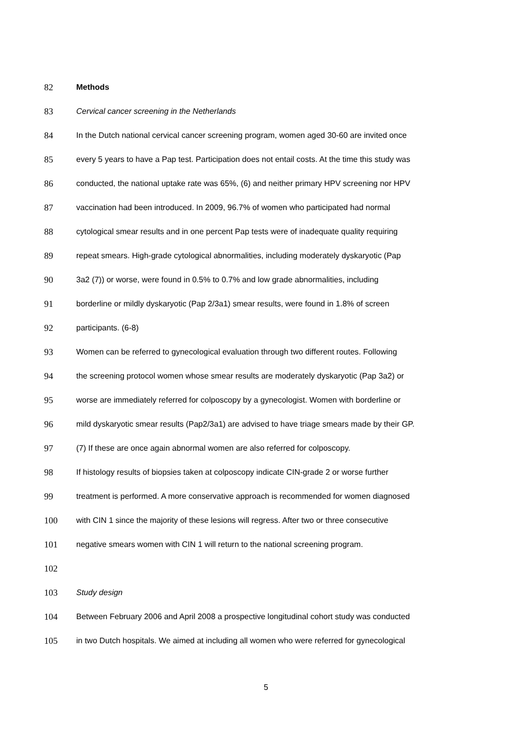82 Methods
83 Cervical cancer screening in the Netherlands
84 In the Dutch national cervical cancer screening program, women aged 30-60 are invited once
85 every 5 years to have a Pap test. Participation does not entail costs. At the time this study was
86 conducted, the national uptake rate was 65%, (6) and neither primary HPV screening nor HPV
87 vaccination had been introduced. In 2009, 96.7% of women who participated had normal
88 cytological smear results and in one percent Pap tests were of inadequate quality requiring
89 repeat smears. High-grade cytological abnormalities, including moderately dyskaryotic (Pap
90 3a2 (7)) or worse, were found in 0.5% to 0.7% and low grade abnormalities, including
91 borderline or mildly dyskaryotic (Pap 2/3a1) smear results, were found in 1.8% of screen
92 participants. (6-8)
93 Women can be referred to gynecological evaluation through two different routes. Following
94 the screening protocol women whose smear results are moderately dyskaryotic (Pap 3a2) or
95 worse are immediately referred for colposcopy by a gynecologist. Women with borderline or
96 mild dyskaryotic smear results (Pap2/3a1) are advised to have triage smears made by their GP.
97 (7) If these are once again abnormal women are also referred for colposcopy.
98 If histology results of biopsies taken at colposcopy indicate CIN-grade 2 or worse further
99 treatment is performed. A more conservative approach is recommended for women diagnosed
100 with CIN 1 since the majority of these lesions will regress. After two or three consecutive
101 negative smears women with CIN 1 will return to the national screening program.
102
103 Study design
104 Between February 2006 and April 2008 a prospective longitudinal cohort study was conducted
105 in two Dutch hospitals. We aimed at including all women who were referred for gynecological
5